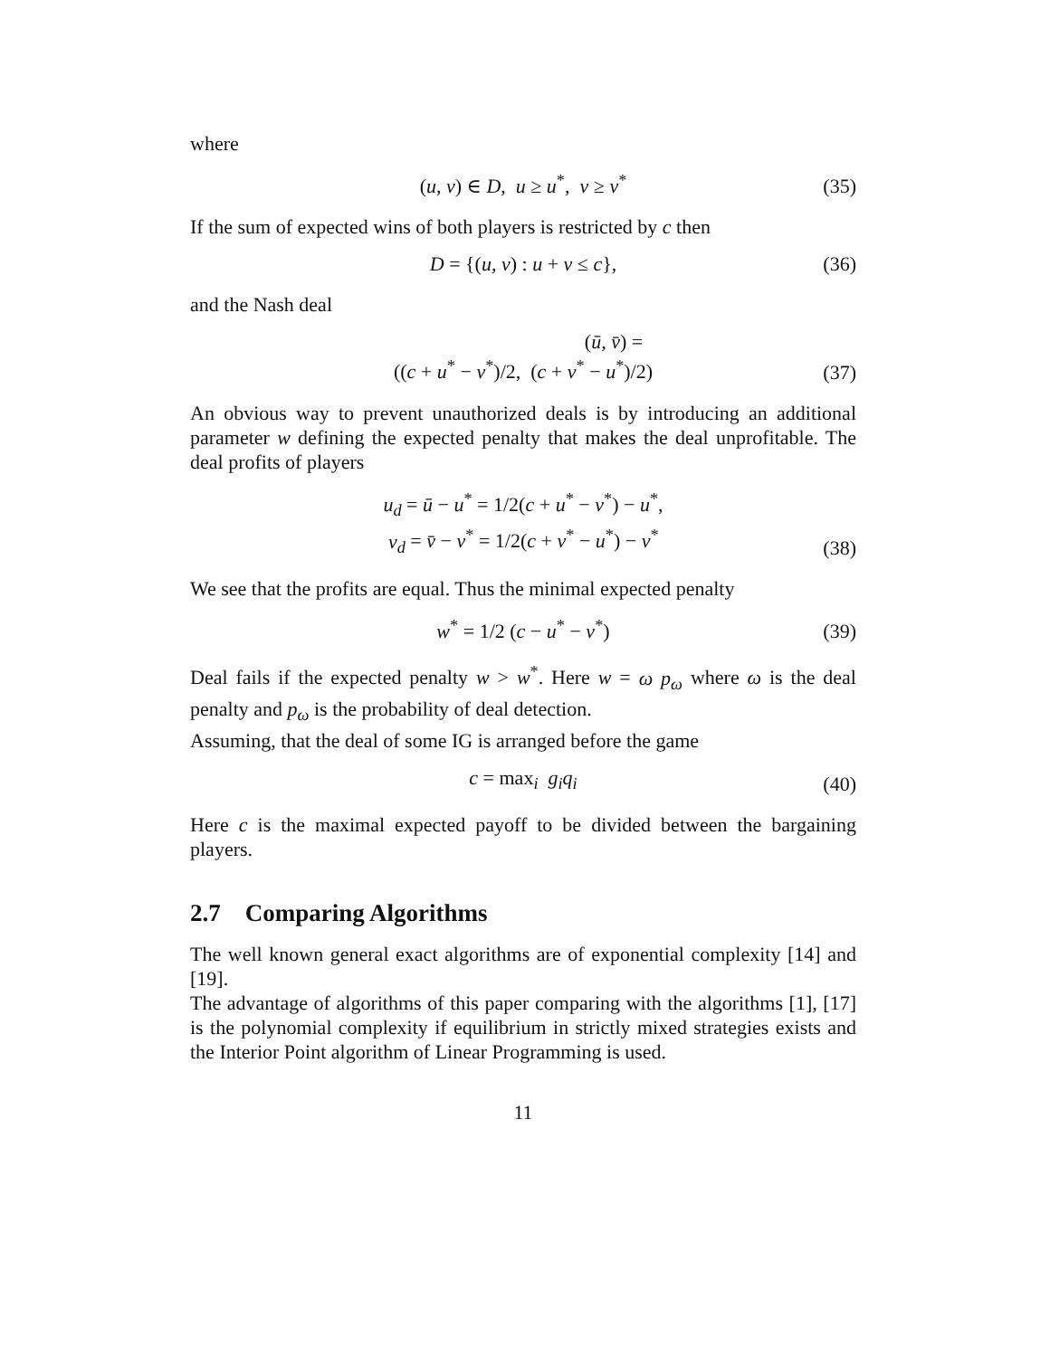where
(u, v) ∈ D, u ≥ u<sup>*</sup>, v ≥ v<sup>*</sup>
(35)
If the sum of expected wins of both players is restricted by c then
D = {(u, v) : u + v ≤ c},
(36)
and the Nash deal
(ū, v̄) =
((c + u<sup>*</sup> − v<sup>*</sup>)/2, (c + v<sup>*</sup> − u<sup>*</sup>)/2)
(37)
An obvious way to prevent unauthorized deals is by introducing an additional parameter w defining the expected penalty that makes the deal unprofitable. The deal profits of players
u<sub>d</sub> = ū − u<sup>*</sup> = 1/2(c + u<sup>*</sup> − v<sup>*</sup>) − u<sup>*</sup>,
v<sub>d</sub> = v̄ − v<sup>*</sup> = 1/2(c + v<sup>*</sup> − u<sup>*</sup>) − v<sup>*</sup>
(38)
We see that the profits are equal. Thus the minimal expected penalty
w<sup>*</sup> = 1/2 (c − u<sup>*</sup> − v<sup>*</sup>)
(39)
Deal fails if the expected penalty w > w<sup>*</sup>. Here w = ω p<sub>ω</sub> where ω is the deal penalty and p<sub>ω</sub> is the probability of deal detection.
Assuming, that the deal of some IG is arranged before the game
c = max<sub>i</sub> g<sub>i</sub>q<sub>i</sub>
(40)
Here c is the maximal expected payoff to be divided between the bargaining players.
2.7 Comparing Algorithms
The well known general exact algorithms are of exponential complexity [14] and [19].
The advantage of algorithms of this paper comparing with the algorithms [1], [17] is the polynomial complexity if equilibrium in strictly mixed strategies exists and the Interior Point algorithm of Linear Programming is used.
11